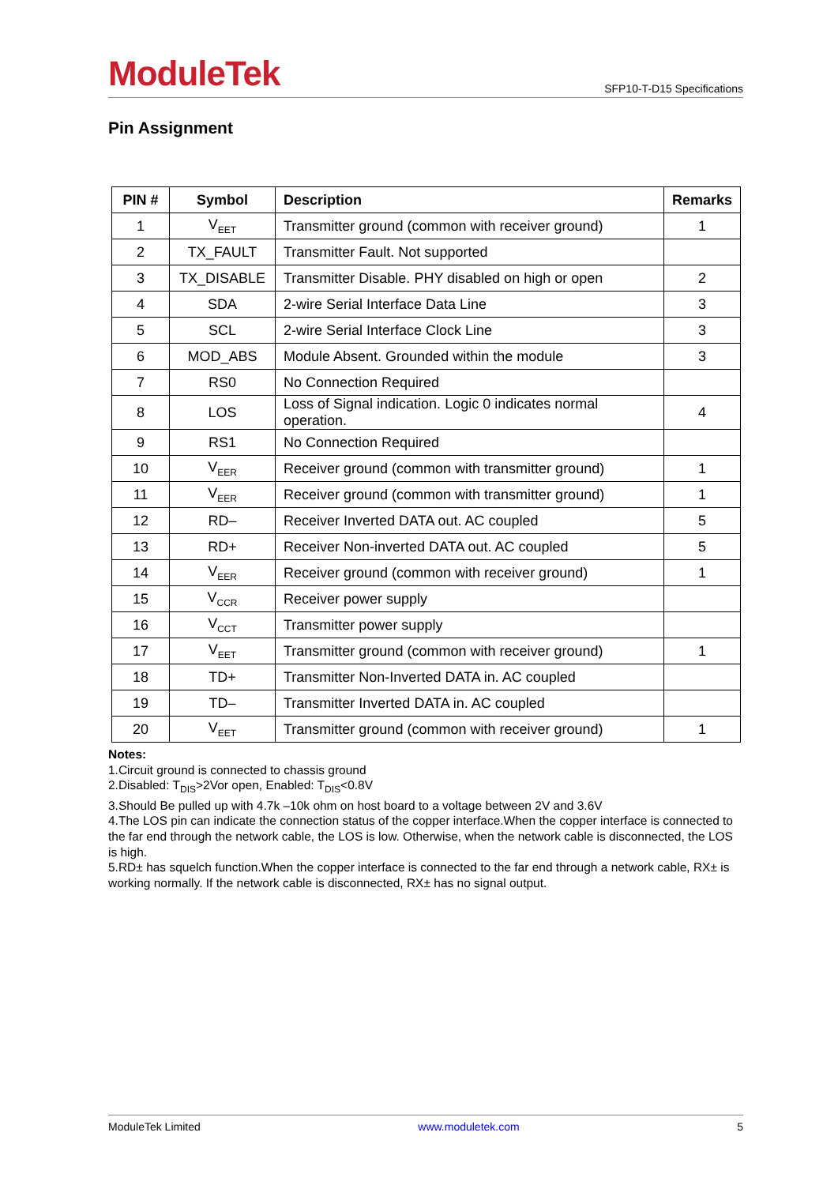ModuleTek
SFP10-T-D15 Specifications
Pin Assignment
| PIN # | Symbol | Description | Remarks |
| --- | --- | --- | --- |
| 1 | V<sub>EET</sub> | Transmitter ground (common with receiver ground) | 1 |
| 2 | TX_FAULT | Transmitter Fault. Not supported | |
| 3 | TX_DISABLE | Transmitter Disable. PHY disabled on high or open | 2 |
| 4 | SDA | 2-wire Serial Interface Data Line | 3 |
| 5 | SCL | 2-wire Serial Interface Clock Line | 3 |
| 6 | MOD_ABS | Module Absent. Grounded within the module | 3 |
| 7 | RS0 | No Connection Required | |
| 8 | LOS | Loss of Signal indication. Logic 0 indicates normal operation. | 4 |
| 9 | RS1 | No Connection Required | |
| 10 | V<sub>EER</sub> | Receiver ground (common with transmitter ground) | 1 |
| 11 | V<sub>EER</sub> | Receiver ground (common with transmitter ground) | 1 |
| 12 | RD– | Receiver Inverted DATA out. AC coupled | 5 |
| 13 | RD+ | Receiver Non-inverted DATA out. AC coupled | 5 |
| 14 | V<sub>EER</sub> | Receiver ground (common with receiver ground) | 1 |
| 15 | V<sub>CCR</sub> | Receiver power supply | |
| 16 | V<sub>CCT</sub> | Transmitter power supply | |
| 17 | V<sub>EET</sub> | Transmitter ground (common with receiver ground) | 1 |
| 18 | TD+ | Transmitter Non-Inverted DATA in. AC coupled | |
| 19 | TD– | Transmitter Inverted DATA in. AC coupled | |
| 20 | V<sub>EET</sub> | Transmitter ground (common with receiver ground) | 1 |
Notes:
1.Circuit ground is connected to chassis ground
2.Disabled: T<sub>DIS</sub>>2Vor open, Enabled: T<sub>DIS</sub><0.8V
3.Should Be pulled up with 4.7k –10k ohm on host board to a voltage between 2V and 3.6V
4.The LOS pin can indicate the connection status of the copper interface.When the copper interface is connected to the far end through the network cable, the LOS is low. Otherwise, when the network cable is disconnected, the LOS is high.
5.RD± has squelch function.When the copper interface is connected to the far end through a network cable, RX± is working normally. If the network cable is disconnected, RX± has no signal output.
ModuleTek Limited www.moduletek.com 5